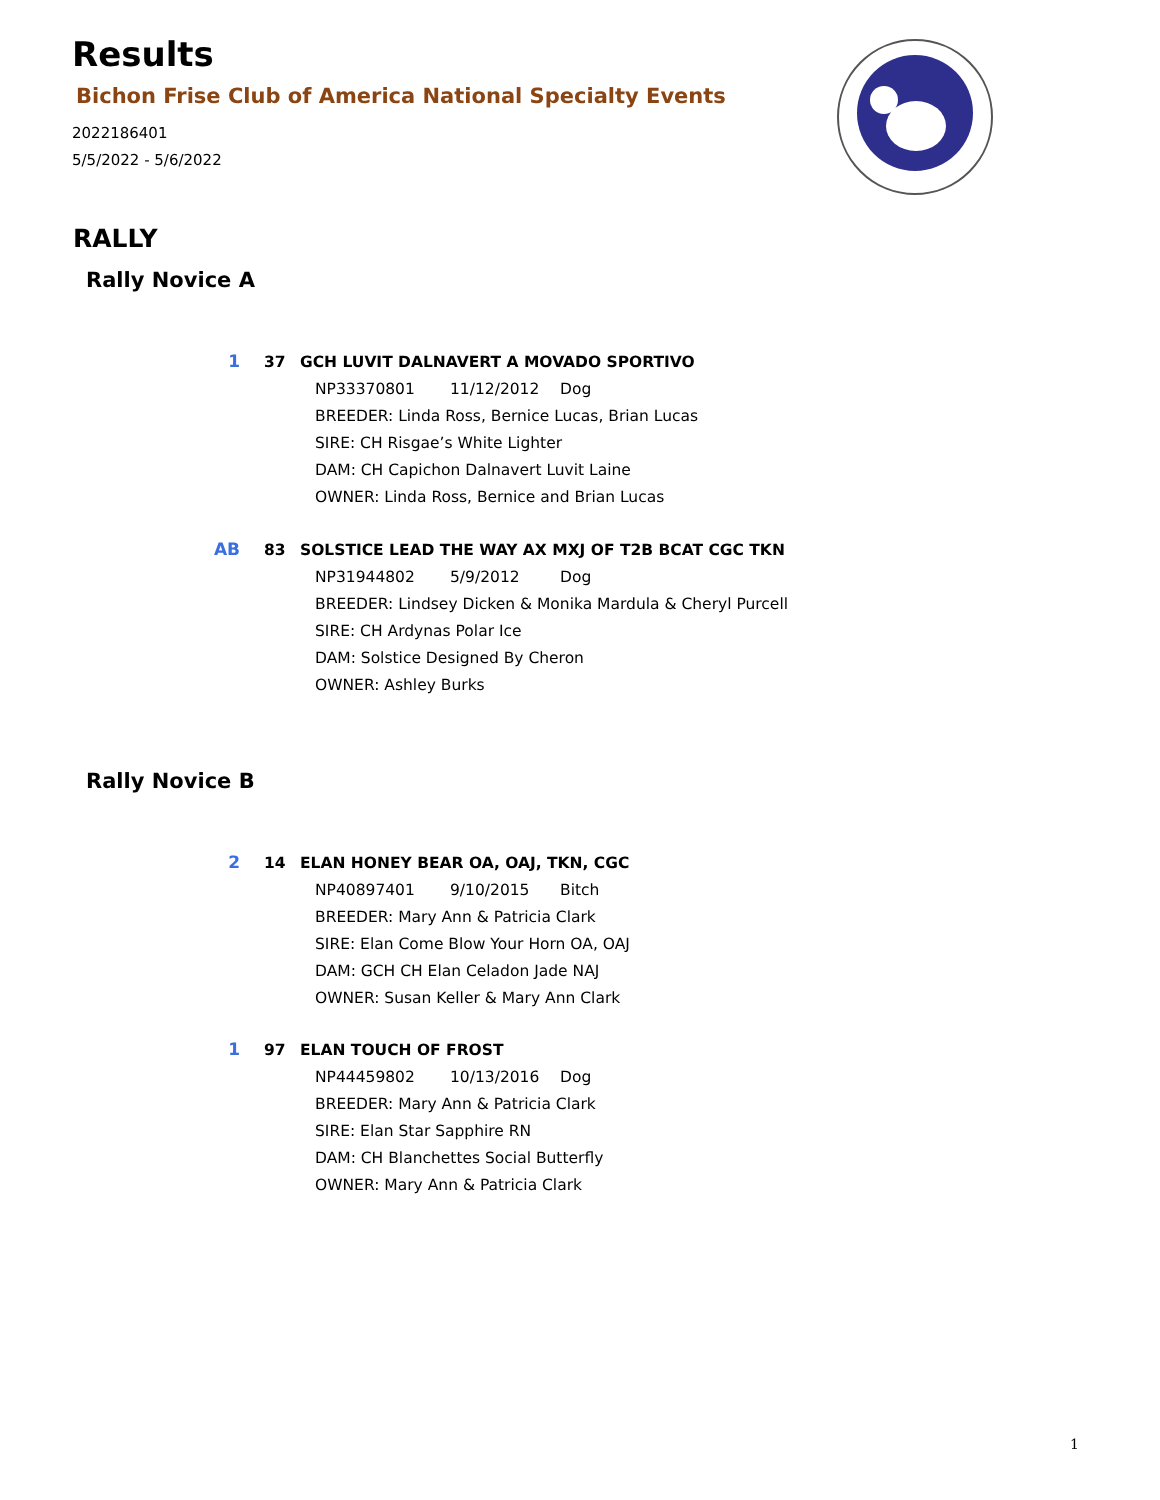Results
Bichon Frise Club of America National Specialty Events
2022186401
5/5/2022 - 5/6/2022
RALLY
Rally Novice A
1 37 GCH LUVIT DALNAVERT A MOVADO SPORTIVO
NP33370801 11/12/2012 Dog
BREEDER: Linda Ross, Bernice Lucas, Brian Lucas
SIRE: CH Risgae’s White Lighter
DAM: CH Capichon Dalnavert Luvit Laine
OWNER: Linda Ross, Bernice and Brian Lucas
AB 83 SOLSTICE LEAD THE WAY AX MXJ OF T2B BCAT CGC TKN
NP31944802 5/9/2012 Dog
BREEDER: Lindsey Dicken & Monika Mardula & Cheryl Purcell
SIRE: CH Ardynas Polar Ice
DAM: Solstice Designed By Cheron
OWNER: Ashley Burks
Rally Novice B
2 14 ELAN HONEY BEAR OA, OAJ, TKN, CGC
NP40897401 9/10/2015 Bitch
BREEDER: Mary Ann & Patricia Clark
SIRE: Elan Come Blow Your Horn OA, OAJ
DAM: GCH CH Elan Celadon Jade NAJ
OWNER: Susan Keller & Mary Ann Clark
1 97 ELAN TOUCH OF FROST
NP44459802 10/13/2016 Dog
BREEDER: Mary Ann & Patricia Clark
SIRE: Elan Star Sapphire RN
DAM: CH Blanchettes Social Butterfly
OWNER: Mary Ann & Patricia Clark
1